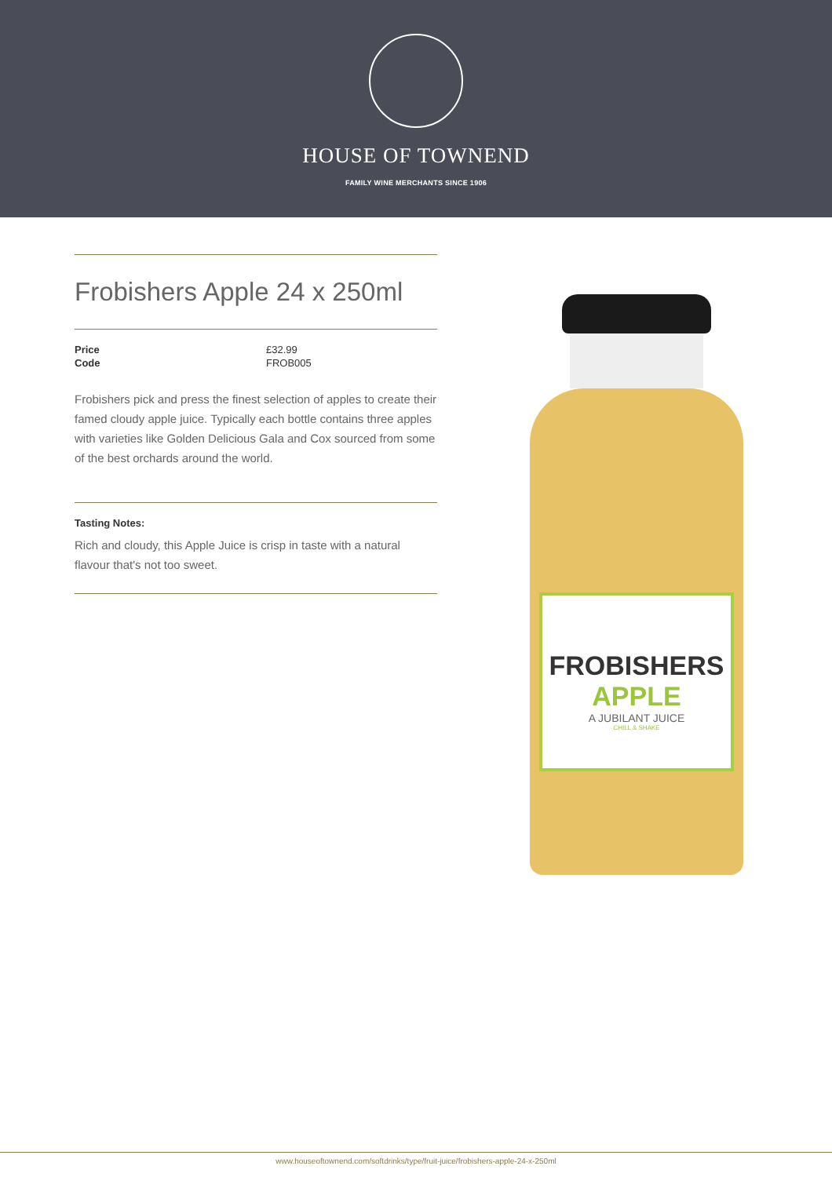HOUSE OF TOWNEND
FAMILY WINE MERCHANTS SINCE 1906
Frobishers Apple 24 x 250ml
Price £32.99
Code FROB005
Frobishers pick and press the finest selection of apples to create their famed cloudy apple juice. Typically each bottle contains three apples with varieties like Golden Delicious Gala and Cox sourced from some of the best orchards around the world.
Tasting Notes:
Rich and cloudy, this Apple Juice is crisp in taste with a natural flavour that's not too sweet.
FROBISHERS
APPLE
A JUBILANT JUICE
CHILL & SHAKE
www.houseoftownend.com/softdrinks/type/fruit-juice/frobishers-apple-24-x-250ml